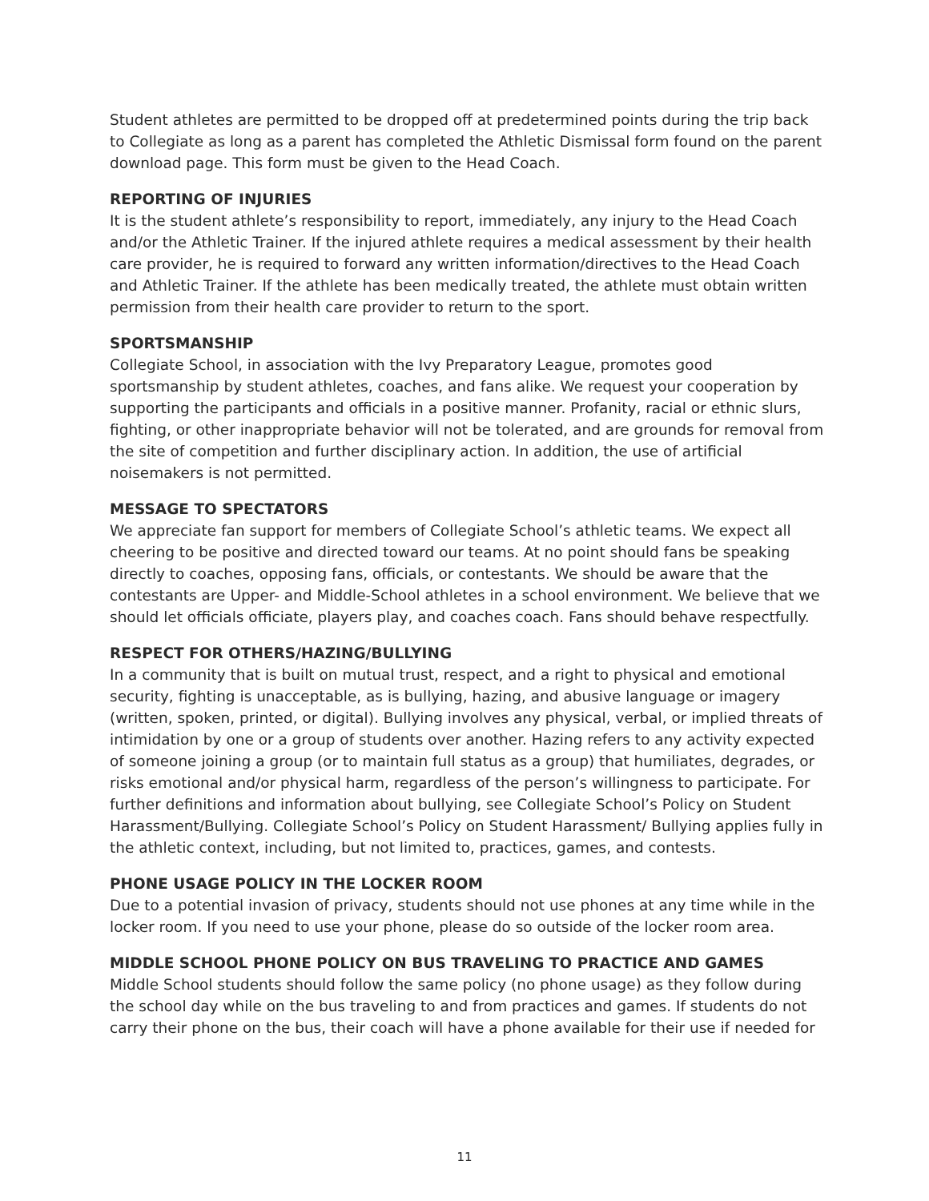Student athletes are permitted to be dropped off at predetermined points during the trip back to Collegiate as long as a parent has completed the Athletic Dismissal form found on the parent download page. This form must be given to the Head Coach.
REPORTING OF INJURIES
It is the student athlete’s responsibility to report, immediately, any injury to the Head Coach and/or the Athletic Trainer. If the injured athlete requires a medical assessment by their health care provider, he is required to forward any written information/directives to the Head Coach and Athletic Trainer. If the athlete has been medically treated, the athlete must obtain written permission from their health care provider to return to the sport.
SPORTSMANSHIP
Collegiate School, in association with the Ivy Preparatory League, promotes good sportsmanship by student athletes, coaches, and fans alike. We request your cooperation by supporting the participants and officials in a positive manner. Profanity, racial or ethnic slurs, fighting, or other inappropriate behavior will not be tolerated, and are grounds for removal from the site of competition and further disciplinary action. In addition, the use of artificial noisemakers is not permitted.
MESSAGE TO SPECTATORS
We appreciate fan support for members of Collegiate School’s athletic teams. We expect all cheering to be positive and directed toward our teams. At no point should fans be speaking directly to coaches, opposing fans, officials, or contestants. We should be aware that the contestants are Upper- and Middle-School athletes in a school environment. We believe that we should let officials officiate, players play, and coaches coach. Fans should behave respectfully.
RESPECT FOR OTHERS/HAZING/BULLYING
In a community that is built on mutual trust, respect, and a right to physical and emotional security, fighting is unacceptable, as is bullying, hazing, and abusive language or imagery (written, spoken, printed, or digital). Bullying involves any physical, verbal, or implied threats of intimidation by one or a group of students over another. Hazing refers to any activity expected of someone joining a group (or to maintain full status as a group) that humiliates, degrades, or risks emotional and/or physical harm, regardless of the person’s willingness to participate. For further definitions and information about bullying, see Collegiate School’s Policy on Student Harassment/Bullying. Collegiate School’s Policy on Student Harassment/ Bullying applies fully in the athletic context, including, but not limited to, practices, games, and contests.
PHONE USAGE POLICY IN THE LOCKER ROOM
Due to a potential invasion of privacy, students should not use phones at any time while in the locker room. If you need to use your phone, please do so outside of the locker room area.
MIDDLE SCHOOL PHONE POLICY ON BUS TRAVELING TO PRACTICE AND GAMES
Middle School students should follow the same policy (no phone usage) as they follow during the school day while on the bus traveling to and from practices and games. If students do not carry their phone on the bus, their coach will have a phone available for their use if needed for
11